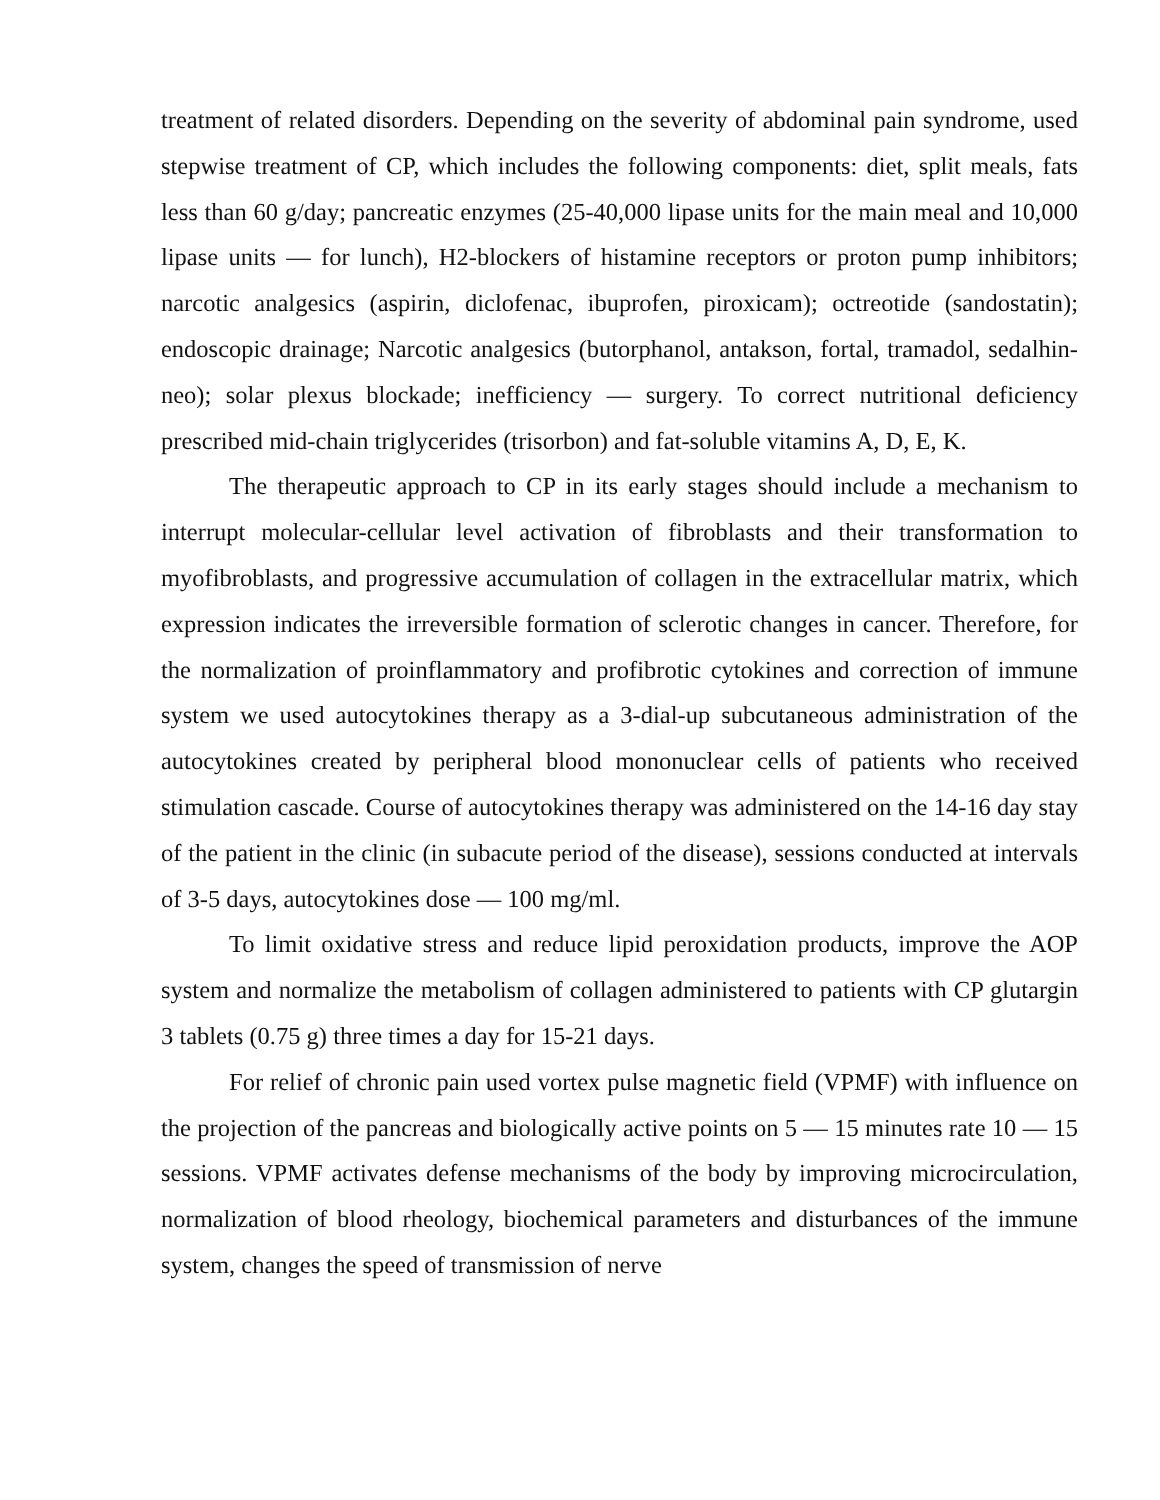treatment of related disorders. Depending on the severity of abdominal pain syndrome, used stepwise treatment of CP, which includes the following components: diet, split meals, fats less than 60 g/day; pancreatic enzymes (25-40,000 lipase units for the main meal and 10,000 lipase units — for lunch), H2-blockers of histamine receptors or proton pump inhibitors; narcotic analgesics (aspirin, diclofenac, ibuprofen, piroxicam); octreotide (sandostatin); endoscopic drainage; Narcotic analgesics (butorphanol, antakson, fortal, tramadol, sedalhin-neo); solar plexus blockade; inefficiency — surgery. To correct nutritional deficiency prescribed mid-chain triglycerides (trisorbon) and fat-soluble vitamins A, D, E, K.
The therapeutic approach to CP in its early stages should include a mechanism to interrupt molecular-cellular level activation of fibroblasts and their transformation to myofibroblasts, and progressive accumulation of collagen in the extracellular matrix, which expression indicates the irreversible formation of sclerotic changes in cancer. Therefore, for the normalization of proinflammatory and profibrotic cytokines and correction of immune system we used autocytokines therapy as a 3-dial-up subcutaneous administration of the autocytokines created by peripheral blood mononuclear cells of patients who received stimulation cascade. Course of autocytokines therapy was administered on the 14-16 day stay of the patient in the clinic (in subacute period of the disease), sessions conducted at intervals of 3-5 days, autocytokines dose — 100 mg/ml.
To limit oxidative stress and reduce lipid peroxidation products, improve the AOP system and normalize the metabolism of collagen administered to patients with CP glutargin 3 tablets (0.75 g) three times a day for 15-21 days.
For relief of chronic pain used vortex pulse magnetic field (VPMF) with influence on the projection of the pancreas and biologically active points on 5 — 15 minutes rate 10 — 15 sessions. VPMF activates defense mechanisms of the body by improving microcirculation, normalization of blood rheology, biochemical parameters and disturbances of the immune system, changes the speed of transmission of nerve